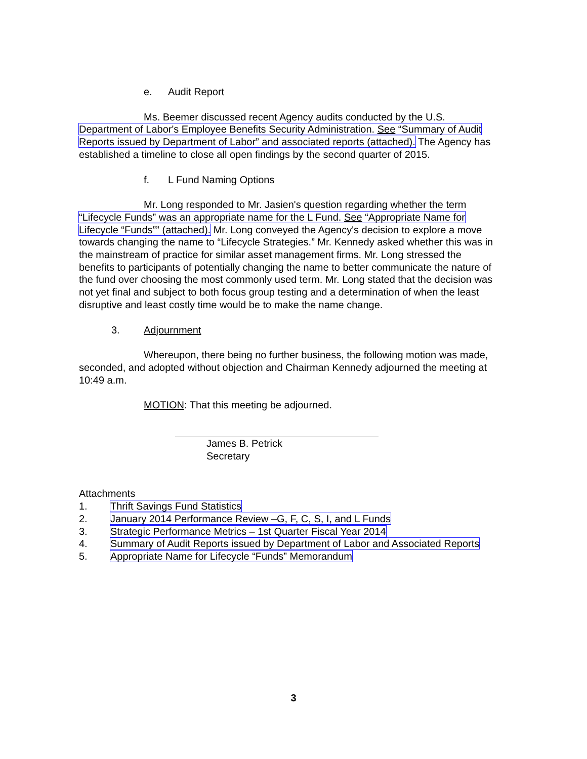e. Audit Report
Ms. Beemer discussed recent Agency audits conducted by the U.S. Department of Labor's Employee Benefits Security Administration. See “Summary of Audit Reports issued by Department of Labor” and associated reports (attached). The Agency has established a timeline to close all open findings by the second quarter of 2015.
f. L Fund Naming Options
Mr. Long responded to Mr. Jasien's question regarding whether the term “Lifecycle Funds” was an appropriate name for the L Fund. See “Appropriate Name for Lifecycle “Funds”” (attached). Mr. Long conveyed the Agency's decision to explore a move towards changing the name to “Lifecycle Strategies.” Mr. Kennedy asked whether this was in the mainstream of practice for similar asset management firms. Mr. Long stressed the benefits to participants of potentially changing the name to better communicate the nature of the fund over choosing the most commonly used term. Mr. Long stated that the decision was not yet final and subject to both focus group testing and a determination of when the least disruptive and least costly time would be to make the name change.
3. Adjournment
Whereupon, there being no further business, the following motion was made, seconded, and adopted without objection and Chairman Kennedy adjourned the meeting at 10:49 a.m.
MOTION: That this meeting be adjourned.
James B. Petrick
Secretary
Attachments
| 1. | Thrift Savings Fund Statistics |
| 2. | January 2014 Performance Review –G, F, C, S, I, and L Funds |
| 3. | Strategic Performance Metrics – 1st Quarter Fiscal Year 2014 |
| 4. | Summary of Audit Reports issued by Department of Labor and Associated Reports |
| 5. | Appropriate Name for Lifecycle “Funds” Memorandum |
3